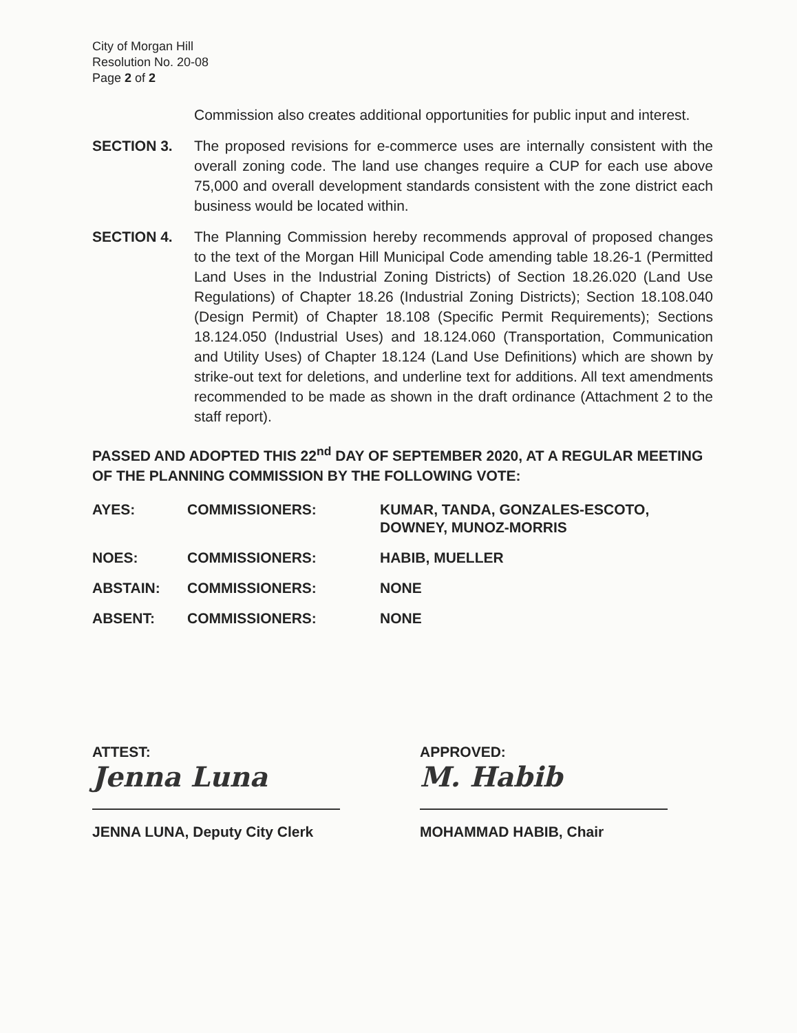City of Morgan Hill
Resolution No. 20-08
Page 2 of 2
Commission also creates additional opportunities for public input and interest.
SECTION 3. The proposed revisions for e-commerce uses are internally consistent with the overall zoning code. The land use changes require a CUP for each use above 75,000 and overall development standards consistent with the zone district each business would be located within.
SECTION 4. The Planning Commission hereby recommends approval of proposed changes to the text of the Morgan Hill Municipal Code amending table 18.26-1 (Permitted Land Uses in the Industrial Zoning Districts) of Section 18.26.020 (Land Use Regulations) of Chapter 18.26 (Industrial Zoning Districts); Section 18.108.040 (Design Permit) of Chapter 18.108 (Specific Permit Requirements); Sections 18.124.050 (Industrial Uses) and 18.124.060 (Transportation, Communication and Utility Uses) of Chapter 18.124 (Land Use Definitions) which are shown by strike-out text for deletions, and underline text for additions. All text amendments recommended to be made as shown in the draft ordinance (Attachment 2 to the staff report).
PASSED AND ADOPTED THIS 22<sup>nd</sup> DAY OF SEPTEMBER 2020, AT A REGULAR MEETING OF THE PLANNING COMMISSION BY THE FOLLOWING VOTE:
| AYES: | COMMISSIONERS: | KUMAR, TANDA, GONZALES-ESCOTO, DOWNEY, MUNOZ-MORRIS |
| NOES: | COMMISSIONERS: | HABIB, MUELLER |
| ABSTAIN: | COMMISSIONERS: | NONE |
| ABSENT: | COMMISSIONERS: | NONE |
ATTEST:
Jenna Luna
JENNA LUNA, Deputy City Clerk
APPROVED:
M. Habib
MOHAMMAD HABIB, Chair